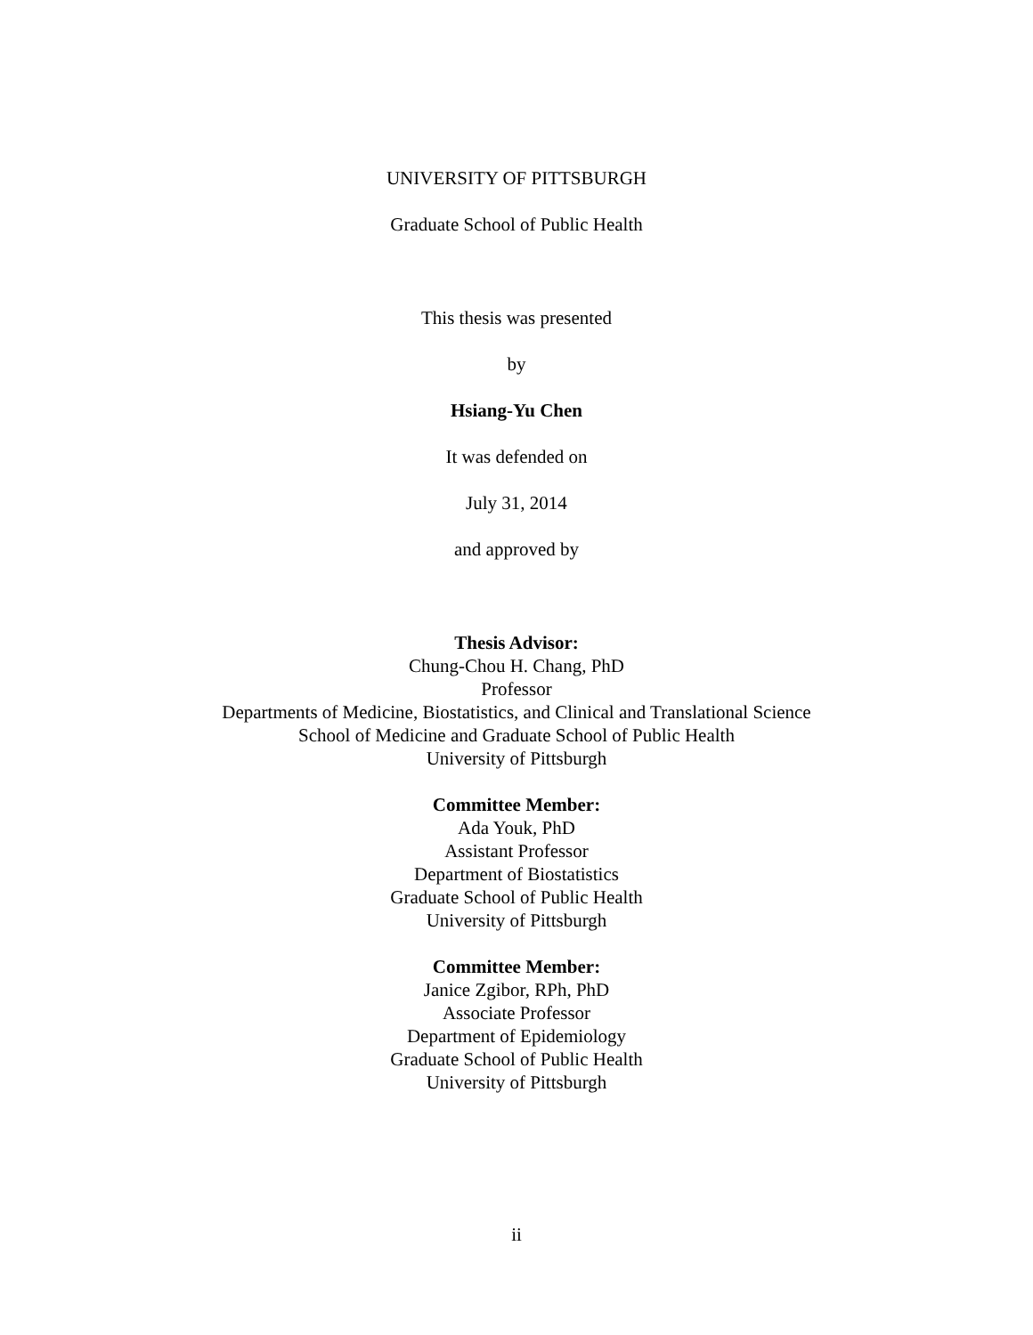UNIVERSITY OF PITTSBURGH
Graduate School of Public Health
This thesis was presented
by
Hsiang-Yu Chen
It was defended on
July 31, 2014
and approved by
Thesis Advisor:
Chung-Chou H. Chang, PhD
Professor
Departments of Medicine, Biostatistics, and Clinical and Translational Science
School of Medicine and Graduate School of Public Health
University of Pittsburgh
Committee Member:
Ada Youk, PhD
Assistant Professor
Department of Biostatistics
Graduate School of Public Health
University of Pittsburgh
Committee Member:
Janice Zgibor, RPh, PhD
Associate Professor
Department of Epidemiology
Graduate School of Public Health
University of Pittsburgh
ii